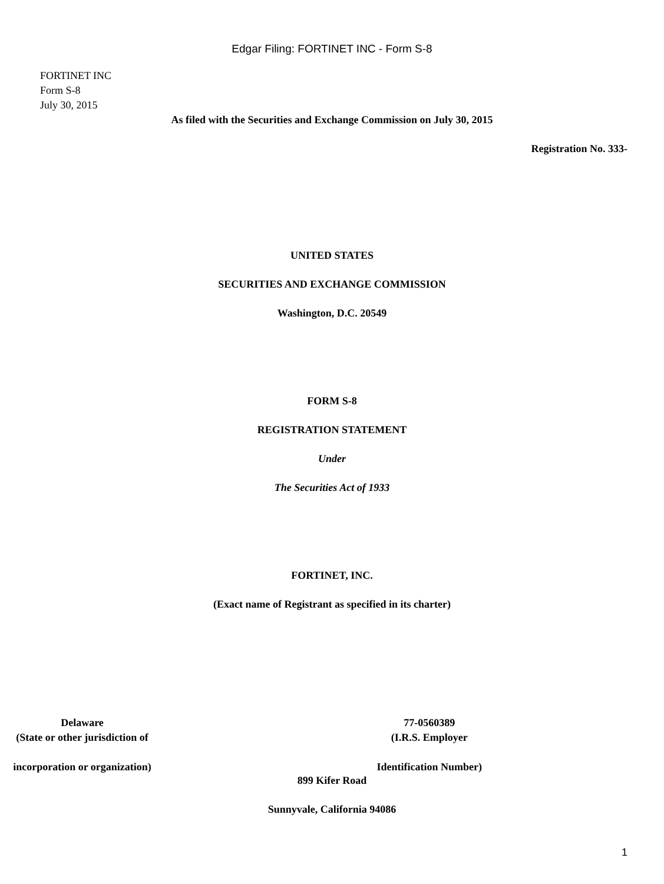Edgar Filing: FORTINET INC - Form S-8
FORTINET INC
Form S-8
July 30, 2015
As filed with the Securities and Exchange Commission on July 30, 2015
Registration No. 333-
UNITED STATES
SECURITIES AND EXCHANGE COMMISSION
Washington, D.C. 20549
FORM S-8
REGISTRATION STATEMENT
Under
The Securities Act of 1933
FORTINET, INC.
(Exact name of Registrant as specified in its charter)
Delaware
(State or other jurisdiction of
incorporation or organization)
77-0560389
(I.R.S. Employer
Identification Number)
899 Kifer Road
Sunnyvale, California 94086
1